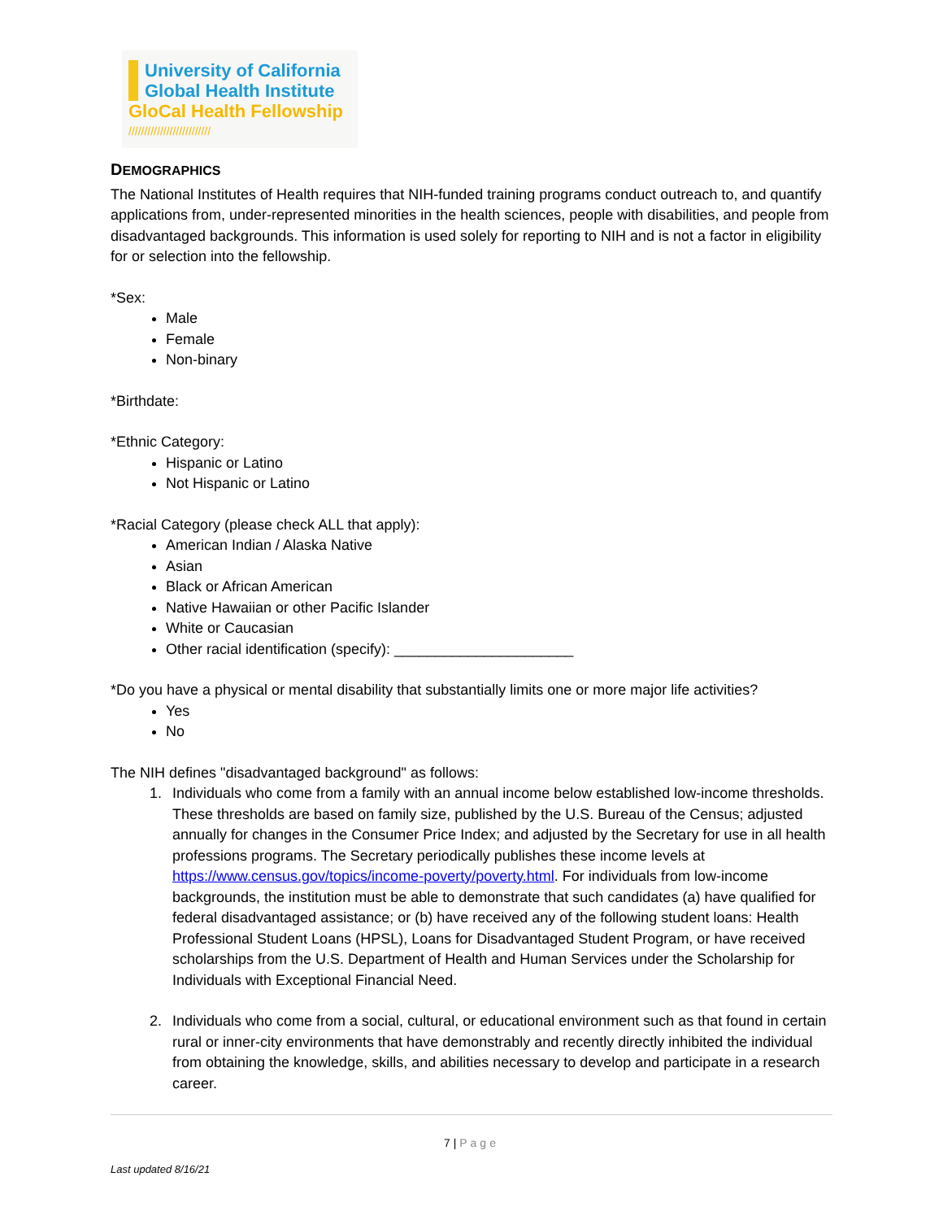University of California
Global Health Institute
GloCal Health Fellowship
//////////////////////////
DEMOGRAPHICS
The National Institutes of Health requires that NIH-funded training programs conduct outreach to, and quantify applications from, under-represented minorities in the health sciences, people with disabilities, and people from disadvantaged backgrounds. This information is used solely for reporting to NIH and is not a factor in eligibility for or selection into the fellowship.
*Sex:
Male
Female
Non-binary
*Birthdate:
*Ethnic Category:
Hispanic or Latino
Not Hispanic or Latino
*Racial Category (please check ALL that apply):
American Indian / Alaska Native
Asian
Black or African American
Native Hawaiian or other Pacific Islander
White or Caucasian
Other racial identification (specify): ______________________
*Do you have a physical or mental disability that substantially limits one or more major life activities?
Yes
No
The NIH defines "disadvantaged background" as follows:
1. Individuals who come from a family with an annual income below established low-income thresholds. These thresholds are based on family size, published by the U.S. Bureau of the Census; adjusted annually for changes in the Consumer Price Index; and adjusted by the Secretary for use in all health professions programs. The Secretary periodically publishes these income levels at https://www.census.gov/topics/income-poverty/poverty.html. For individuals from low-income backgrounds, the institution must be able to demonstrate that such candidates (a) have qualified for federal disadvantaged assistance; or (b) have received any of the following student loans: Health Professional Student Loans (HPSL), Loans for Disadvantaged Student Program, or have received scholarships from the U.S. Department of Health and Human Services under the Scholarship for Individuals with Exceptional Financial Need.
2. Individuals who come from a social, cultural, or educational environment such as that found in certain rural or inner-city environments that have demonstrably and recently directly inhibited the individual from obtaining the knowledge, skills, and abilities necessary to develop and participate in a research career.
7 | Page
Last updated 8/16/21